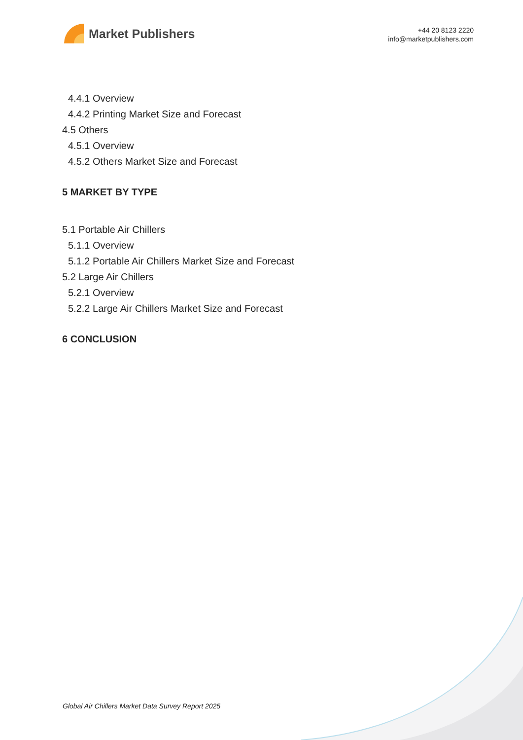Market Publishers
+44 20 8123 2220
info@marketpublishers.com
4.4.1 Overview
4.4.2 Printing Market Size and Forecast
4.5 Others
4.5.1 Overview
4.5.2 Others Market Size and Forecast
5 MARKET BY TYPE
5.1 Portable Air Chillers
5.1.1 Overview
5.1.2 Portable Air Chillers Market Size and Forecast
5.2 Large Air Chillers
5.2.1 Overview
5.2.2 Large Air Chillers Market Size and Forecast
6 CONCLUSION
Global Air Chillers Market Data Survey Report 2025